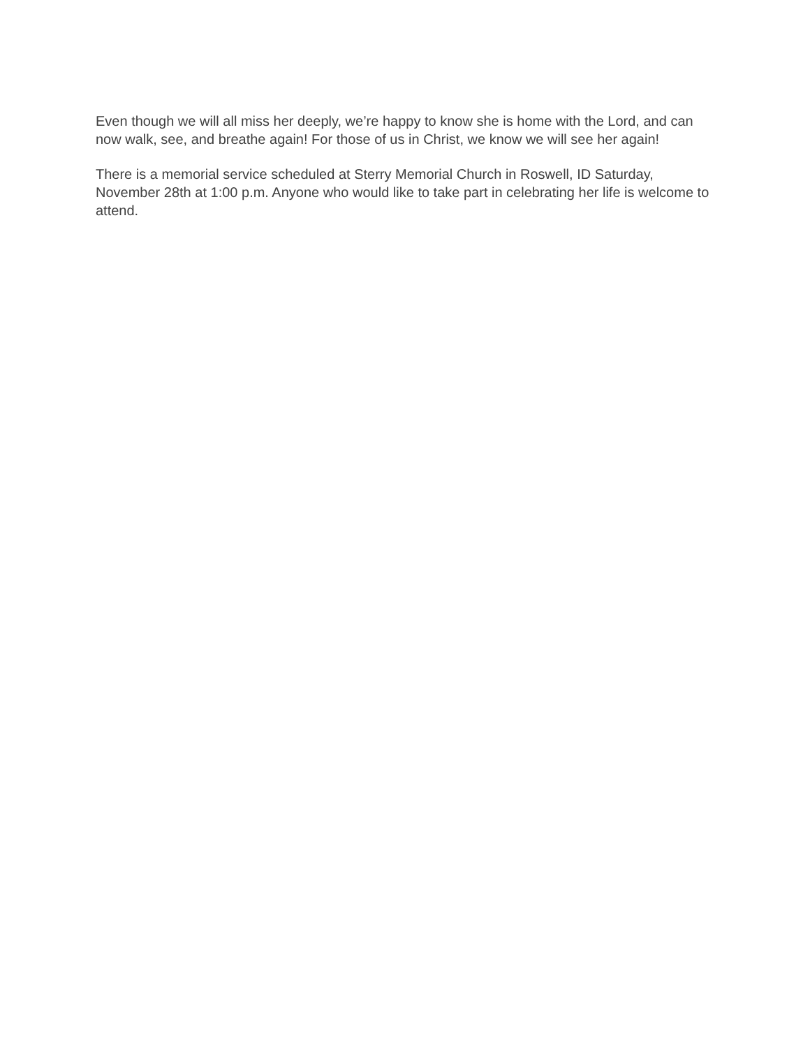Even though we will all miss her deeply, we’re happy to know she is home with the Lord, and can now walk, see, and breathe again! For those of us in Christ, we know we will see her again!
There is a memorial service scheduled at Sterry Memorial Church in Roswell, ID Saturday, November 28th at 1:00 p.m. Anyone who would like to take part in celebrating her life is welcome to attend.